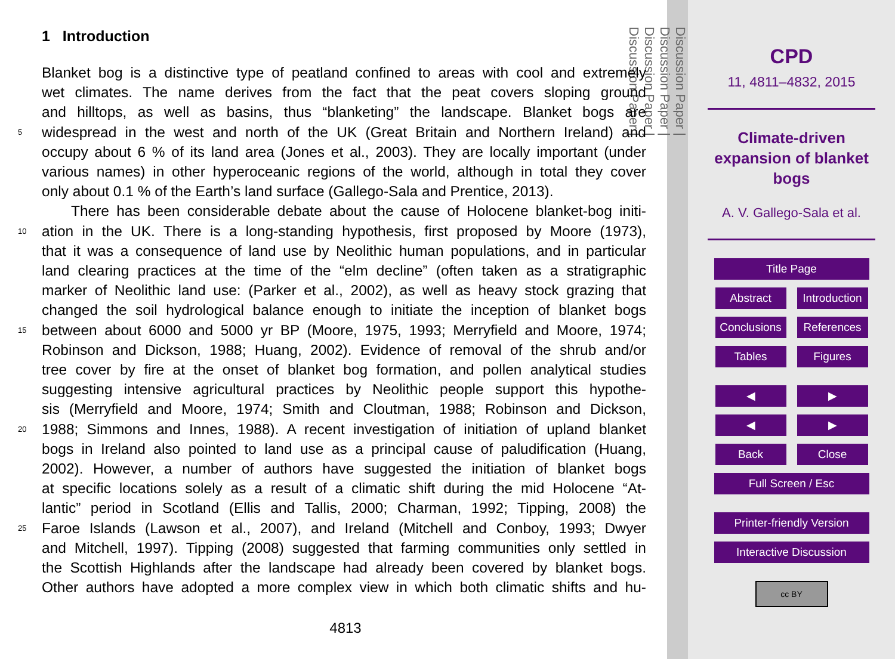1 Introduction
Blanket bog is a distinctive type of peatland confined to areas with cool and extremely
wet climates. The name derives from the fact that the peat covers sloping ground
and hilltops, as well as basins, thus “blanketing” the landscape. Blanket bogs are
5
widespread in the west and north of the UK (Great Britain and Northern Ireland) and
occupy about 6 % of its land area (Jones et al., 2003). They are locally important (under
various names) in other hyperoceanic regions of the world, although in total they cover
only about 0.1 % of the Earth’s land surface (Gallego-Sala and Prentice, 2013).
There has been considerable debate about the cause of Holocene blanket-bog initi-
10
ation in the UK. There is a long-standing hypothesis, first proposed by Moore (1973),
that it was a consequence of land use by Neolithic human populations, and in particular
land clearing practices at the time of the “elm decline” (often taken as a stratigraphic
marker of Neolithic land use: (Parker et al., 2002), as well as heavy stock grazing that
changed the soil hydrological balance enough to initiate the inception of blanket bogs
15
between about 6000 and 5000 yr BP (Moore, 1975, 1993; Merryfield and Moore, 1974;
Robinson and Dickson, 1988; Huang, 2002). Evidence of removal of the shrub and/or
tree cover by fire at the onset of blanket bog formation, and pollen analytical studies
suggesting intensive agricultural practices by Neolithic people support this hypothe-
sis (Merryfield and Moore, 1974; Smith and Cloutman, 1988; Robinson and Dickson,
20
1988; Simmons and Innes, 1988). A recent investigation of initiation of upland blanket
bogs in Ireland also pointed to land use as a principal cause of paludification (Huang,
2002). However, a number of authors have suggested the initiation of blanket bogs
at specific locations solely as a result of a climatic shift during the mid Holocene “At-
lantic” period in Scotland (Ellis and Tallis, 2000; Charman, 1992; Tipping, 2008) the
25
Faroe Islands (Lawson et al., 2007), and Ireland (Mitchell and Conboy, 1993; Dwyer
and Mitchell, 1997). Tipping (2008) suggested that farming communities only settled in
the Scottish Highlands after the landscape had already been covered by blanket bogs.
Other authors have adopted a more complex view in which both climatic shifts and hu-
4813
Discussion Paper |
Discussion Paper |
Discussion Paper |
Discussion Paper |
CPD
11, 4811–4832, 2015
Climate-driven
expansion of blanket
bogs
A. V. Gallego-Sala et al.
Title Page
Abstract Introduction
Conclusions References
Tables Figures
◀ ▶
◀ ▶
Back Close
Full Screen / Esc
Printer-friendly Version
Interactive Discussion
cc BY